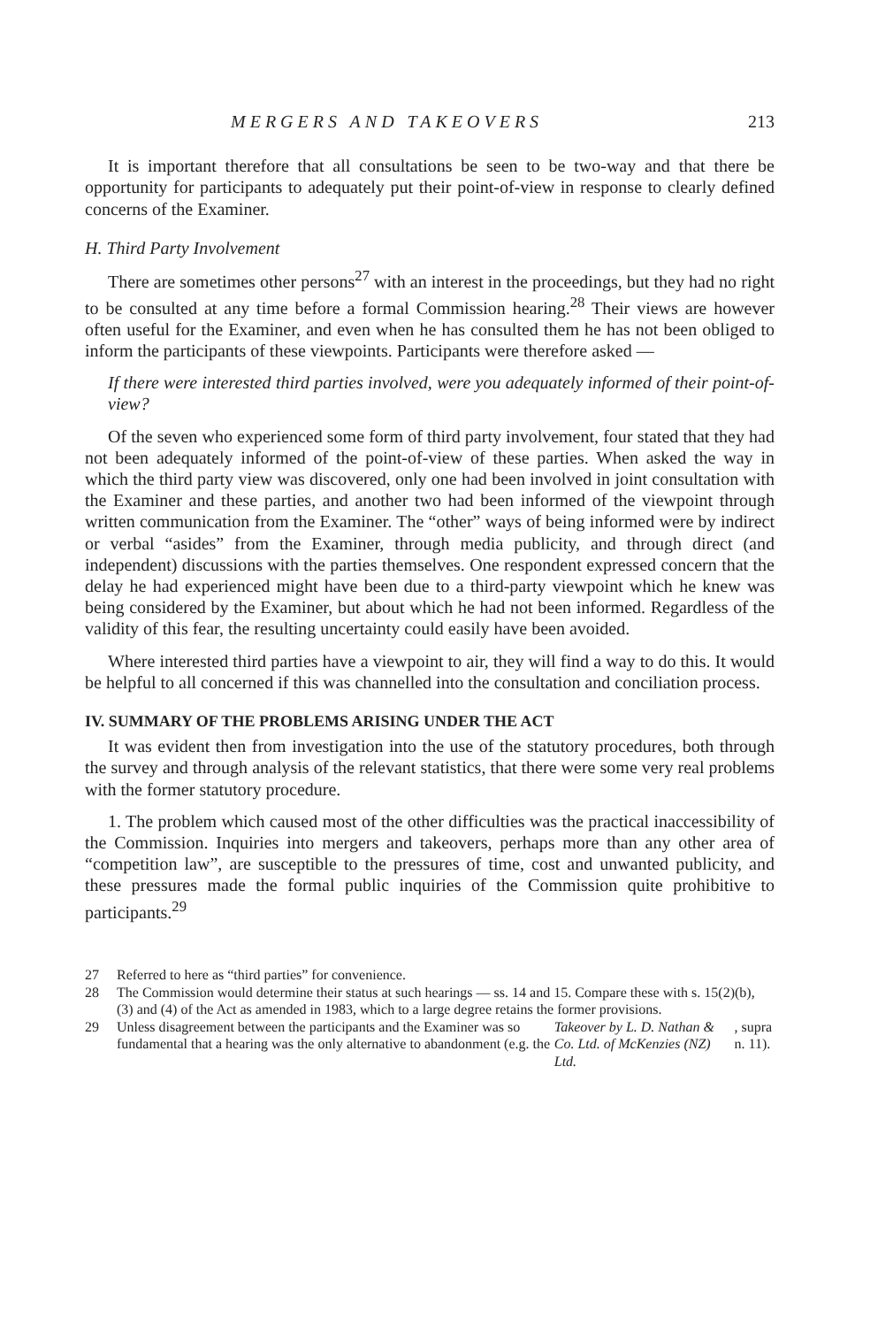MERGERS AND TAKEOVERS 213
It is important therefore that all consultations be seen to be two-way and that there be opportunity for participants to adequately put their point-of-view in response to clearly defined concerns of the Examiner.
H. Third Party Involvement
There are sometimes other persons<sup>27</sup> with an interest in the proceedings, but they had no right to be consulted at any time before a formal Commission hearing.<sup>28</sup> Their views are however often useful for the Examiner, and even when he has consulted them he has not been obliged to inform the participants of these viewpoints. Participants were therefore asked —
If there were interested third parties involved, were you adequately informed of their point-of-view?
Of the seven who experienced some form of third party involvement, four stated that they had not been adequately informed of the point-of-view of these parties. When asked the way in which the third party view was discovered, only one had been involved in joint consultation with the Examiner and these parties, and another two had been informed of the viewpoint through written communication from the Examiner. The “other” ways of being informed were by indirect or verbal “asides” from the Examiner, through media publicity, and through direct (and independent) discussions with the parties themselves. One respondent expressed concern that the delay he had experienced might have been due to a third-party viewpoint which he knew was being considered by the Examiner, but about which he had not been informed. Regardless of the validity of this fear, the resulting uncertainty could easily have been avoided.
Where interested third parties have a viewpoint to air, they will find a way to do this. It would be helpful to all concerned if this was channelled into the consultation and conciliation process.
IV. SUMMARY OF THE PROBLEMS ARISING UNDER THE ACT
It was evident then from investigation into the use of the statutory procedures, both through the survey and through analysis of the relevant statistics, that there were some very real problems with the former statutory procedure.
1. The problem which caused most of the other difficulties was the practical inaccessibility of the Commission. Inquiries into mergers and takeovers, perhaps more than any other area of “competition law”, are susceptible to the pressures of time, cost and unwanted publicity, and these pressures made the formal public inquiries of the Commission quite prohibitive to participants.<sup>29</sup>
27 Referred to here as “third parties” for convenience.
28 The Commission would determine their status at such hearings — ss. 14 and 15. Compare these with s. 15(2)(b), (3) and (4) of the Act as amended in 1983, which to a large degree retains the former provisions.
29 Unless disagreement between the participants and the Examiner was so fundamental that a hearing was the only alternative to abandonment (e.g. the Takeover by L. D. Nathan & Co. Ltd. of McKenzies (NZ) Ltd., supra n. 11).